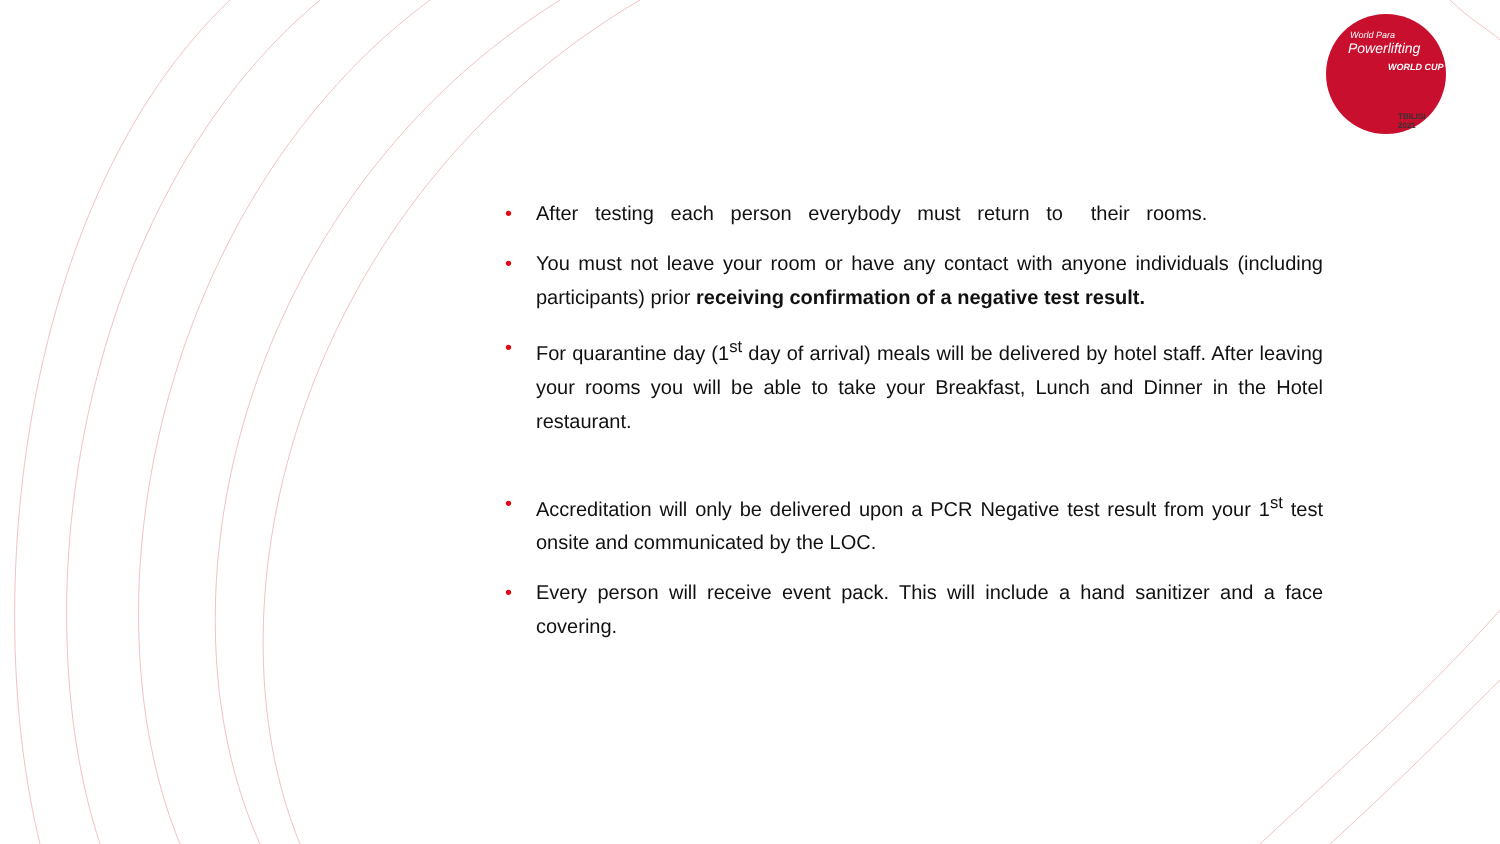World Para
Powerlifting
WORLD CUP
TBILISI
2021
• After testing each person everybody must return to their rooms.
• You must not leave your room or have any contact with anyone individuals (including participants) prior receiving confirmation of a negative test result.
• For quarantine day (1<sup>st</sup> day of arrival) meals will be delivered by hotel staff. After leaving your rooms you will be able to take your Breakfast, Lunch and Dinner in the Hotel restaurant.
• Accreditation will only be delivered upon a PCR Negative test result from your 1<sup>st</sup> test onsite and communicated by the LOC.
• Every person will receive event pack. This will include a hand sanitizer and a face covering.